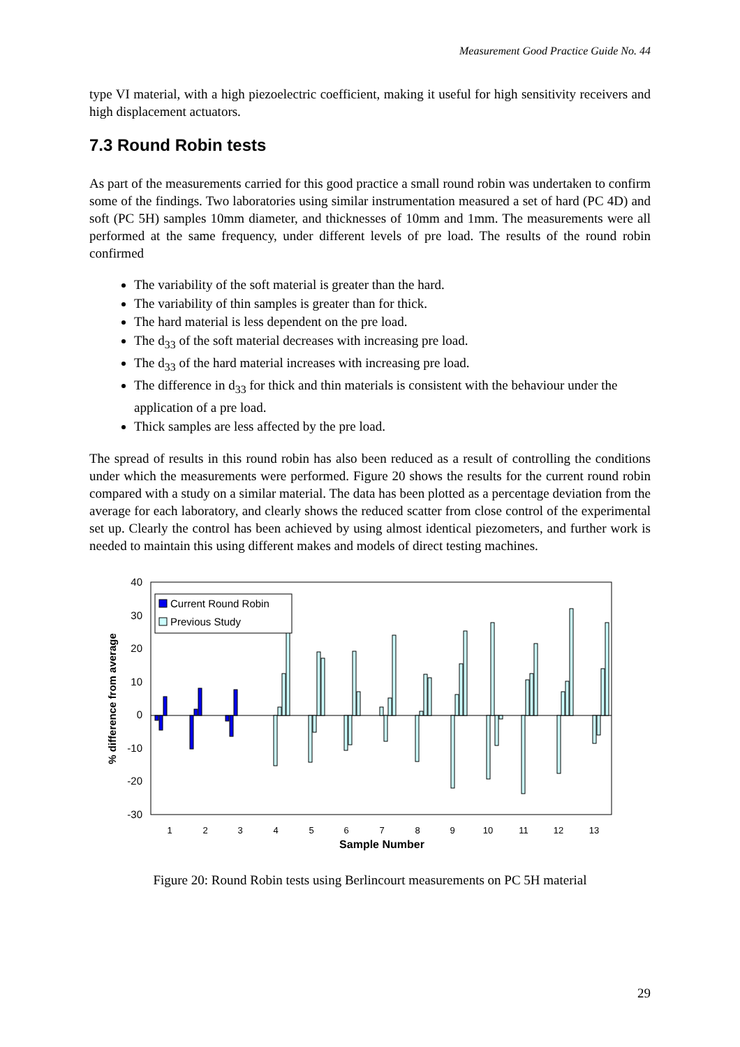Measurement Good Practice Guide No. 44
type VI material, with a high piezoelectric coefficient, making it useful for high sensitivity receivers and high displacement actuators.
7.3 Round Robin tests
As part of the measurements carried for this good practice a small round robin was undertaken to confirm some of the findings. Two laboratories using similar instrumentation measured a set of hard (PC 4D) and soft (PC 5H) samples 10mm diameter, and thicknesses of 10mm and 1mm. The measurements were all performed at the same frequency, under different levels of pre load. The results of the round robin confirmed
The variability of the soft material is greater than the hard.
The variability of thin samples is greater than for thick.
The hard material is less dependent on the pre load.
The d<sub>33</sub> of the soft material decreases with increasing pre load.
The d<sub>33</sub> of the hard material increases with increasing pre load.
The difference in d<sub>33</sub> for thick and thin materials is consistent with the behaviour under the application of a pre load.
Thick samples are less affected by the pre load.
The spread of results in this round robin has also been reduced as a result of controlling the conditions under which the measurements were performed. Figure 20 shows the results for the current round robin compared with a study on a similar material. The data has been plotted as a percentage deviation from the average for each laboratory, and clearly shows the reduced scatter from close control of the experimental set up. Clearly the control has been achieved by using almost identical piezometers, and further work is needed to maintain this using different makes and models of direct testing machines.
40
30
20
10
0
-10
-20
-30
Current Round Robin
Previous Study
1
2
3
4
5
6
7
8
9
10
11
12
13
Sample Number
% difference from average
Figure 20: Round Robin tests using Berlincourt measurements on PC 5H material
29